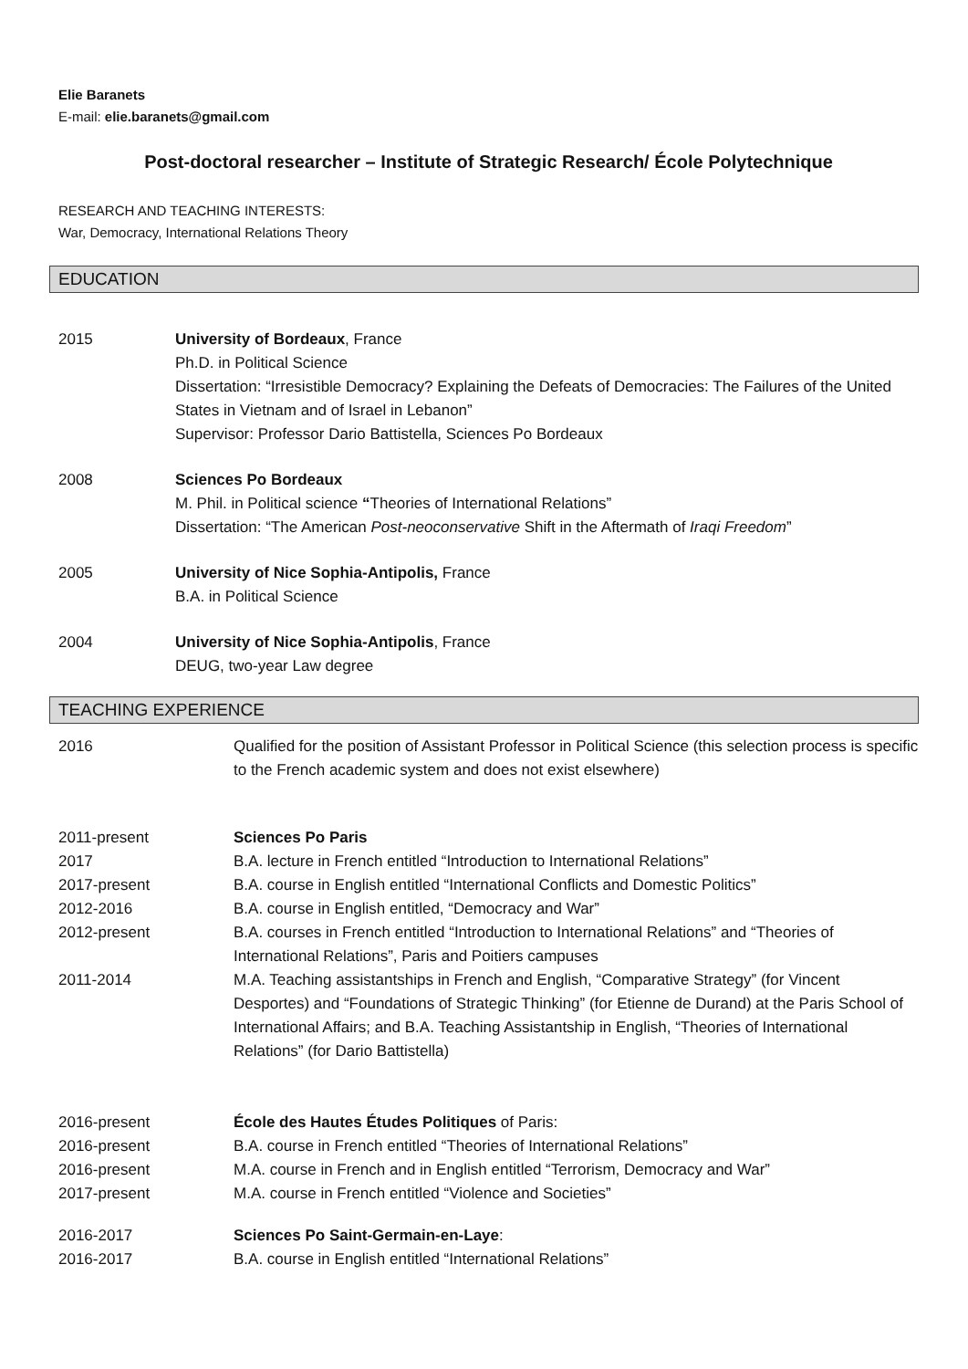Elie Baranets
E-mail: elie.baranets@gmail.com
Post-doctoral researcher – Institute of Strategic Research/ École Polytechnique
RESEARCH AND TEACHING INTERESTS:
War, Democracy, International Relations Theory
EDUCATION
2015 University of Bordeaux, France
Ph.D. in Political Science
Dissertation: “Irresistible Democracy? Explaining the Defeats of Democracies: The Failures of the United States in Vietnam and of Israel in Lebanon”
Supervisor: Professor Dario Battistella, Sciences Po Bordeaux
2008 Sciences Po Bordeaux
M. Phil. in Political science “Theories of International Relations”
Dissertation: “The American Post-neoconservative Shift in the Aftermath of Iraqi Freedom”
2005 University of Nice Sophia-Antipolis, France
B.A. in Political Science
2004 University of Nice Sophia-Antipolis, France
DEUG, two-year Law degree
TEACHING EXPERIENCE
2016 Qualified for the position of Assistant Professor in Political Science (this selection process is specific to the French academic system and does not exist elsewhere)
2011-present Sciences Po Paris
2017 B.A. lecture in French entitled “Introduction to International Relations”
2017-present B.A. course in English entitled “International Conflicts and Domestic Politics”
2012-2016 B.A. course in English entitled, “Democracy and War”
2012-present B.A. courses in French entitled “Introduction to International Relations” and “Theories of International Relations”, Paris and Poitiers campuses
2011-2014 M.A. Teaching assistantships in French and English, “Comparative Strategy” (for Vincent Desportes) and “Foundations of Strategic Thinking” (for Etienne de Durand) at the Paris School of International Affairs; and B.A. Teaching Assistantship in English, “Theories of International Relations” (for Dario Battistella)
2016-present École des Hautes Études Politiques of Paris:
2016-present B.A. course in French entitled “Theories of International Relations”
2016-present M.A. course in French and in English entitled “Terrorism, Democracy and War”
2017-present M.A. course in French entitled “Violence and Societies”
2016-2017 Sciences Po Saint-Germain-en-Laye:
2016-2017 B.A. course in English entitled “International Relations”